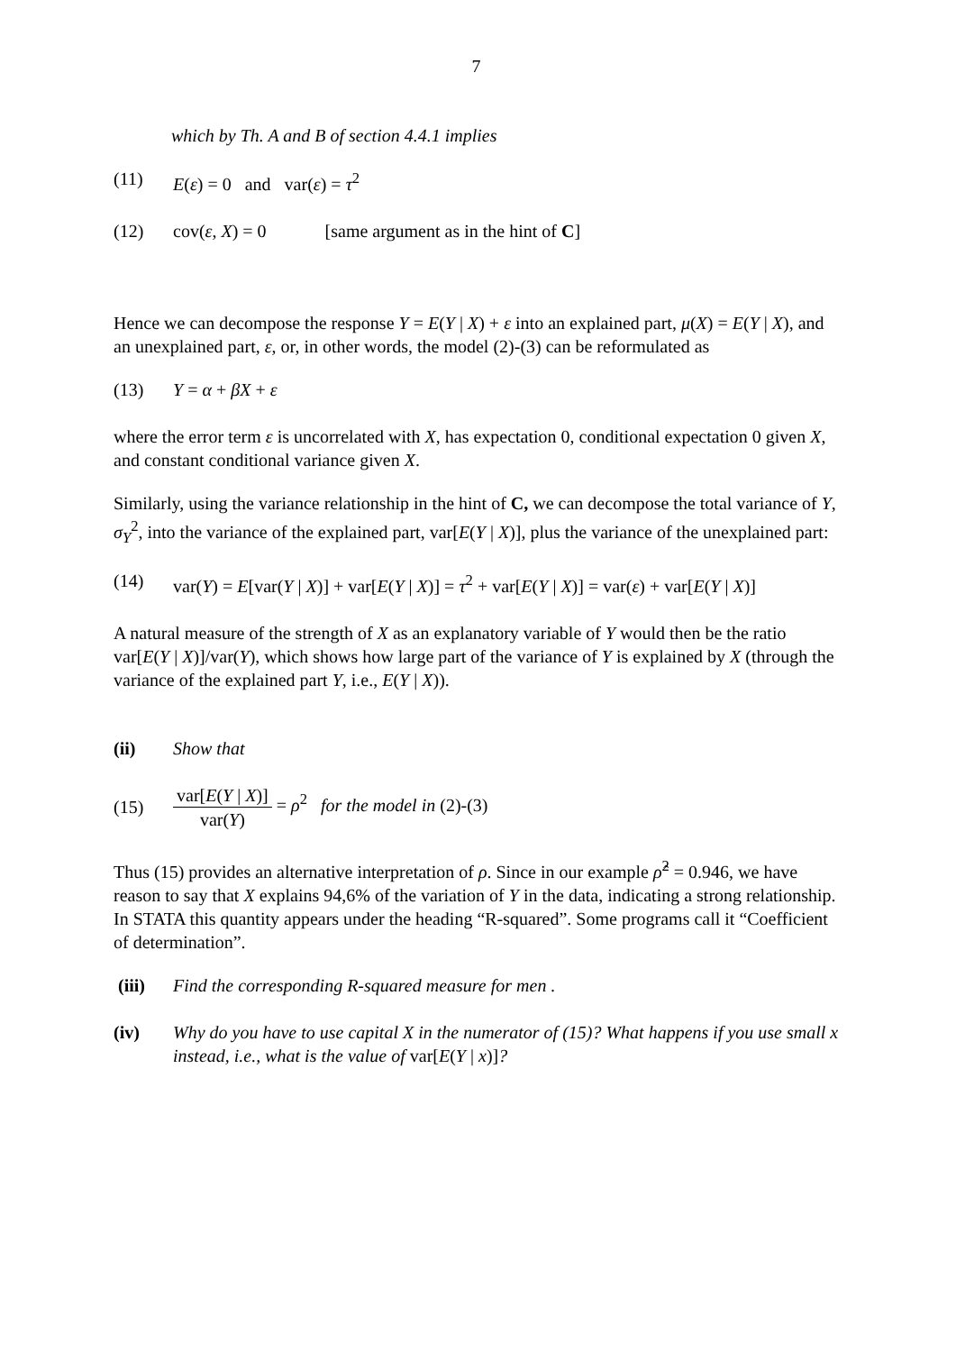7
which by Th. A and B of section 4.4.1 implies
(11) E(ε) = 0 and var(ε) = τ<sup>2</sup>
(12) cov(ε, X) = 0 [same argument as in the hint of C]
Hence we can decompose the response Y = E(Y | X) + ε into an explained part, μ(X) = E(Y | X), and an unexplained part, ε, or, in other words, the model (2)-(3) can be reformulated as
(13) Y = α + βX + ε
where the error term ε is uncorrelated with X, has expectation 0, conditional expectation 0 given X, and constant conditional variance given X.
Similarly, using the variance relationship in the hint of C, we can decompose the total variance of Y, σ<sub>Y</sub><sup>2</sup>, into the variance of the explained part, var[E(Y | X)], plus the variance of the unexplained part:
(14) var(Y) = E[var(Y | X)] + var[E(Y | X)] = τ<sup>2</sup> + var[E(Y | X)] = var(ε) + var[E(Y | X)]
A natural measure of the strength of X as an explanatory variable of Y would then be the ratio var[E(Y | X)]/var(Y), which shows how large part of the variance of Y is explained by X (through the variance of the explained part Y, i.e., E(Y | X)).
(ii) Show that
(15) var[E(Y | X)] var(Y) = ρ<sup>2</sup> for the model in (2)-(3)
Thus (15) provides an alternative interpretation of ρ. Since in our example ρ̂<sup>2</sup> = 0.946, we have reason to say that X explains 94,6% of the variation of Y in the data, indicating a strong relationship. In STATA this quantity appears under the heading “R-squared”. Some programs call it “Coefficient of determination”.
(iii) Find the corresponding R-squared measure for men .
(iv) Why do you have to use capital X in the numerator of (15)? What happens if you use small x instead, i.e., what is the value of var[E(Y | x)]?